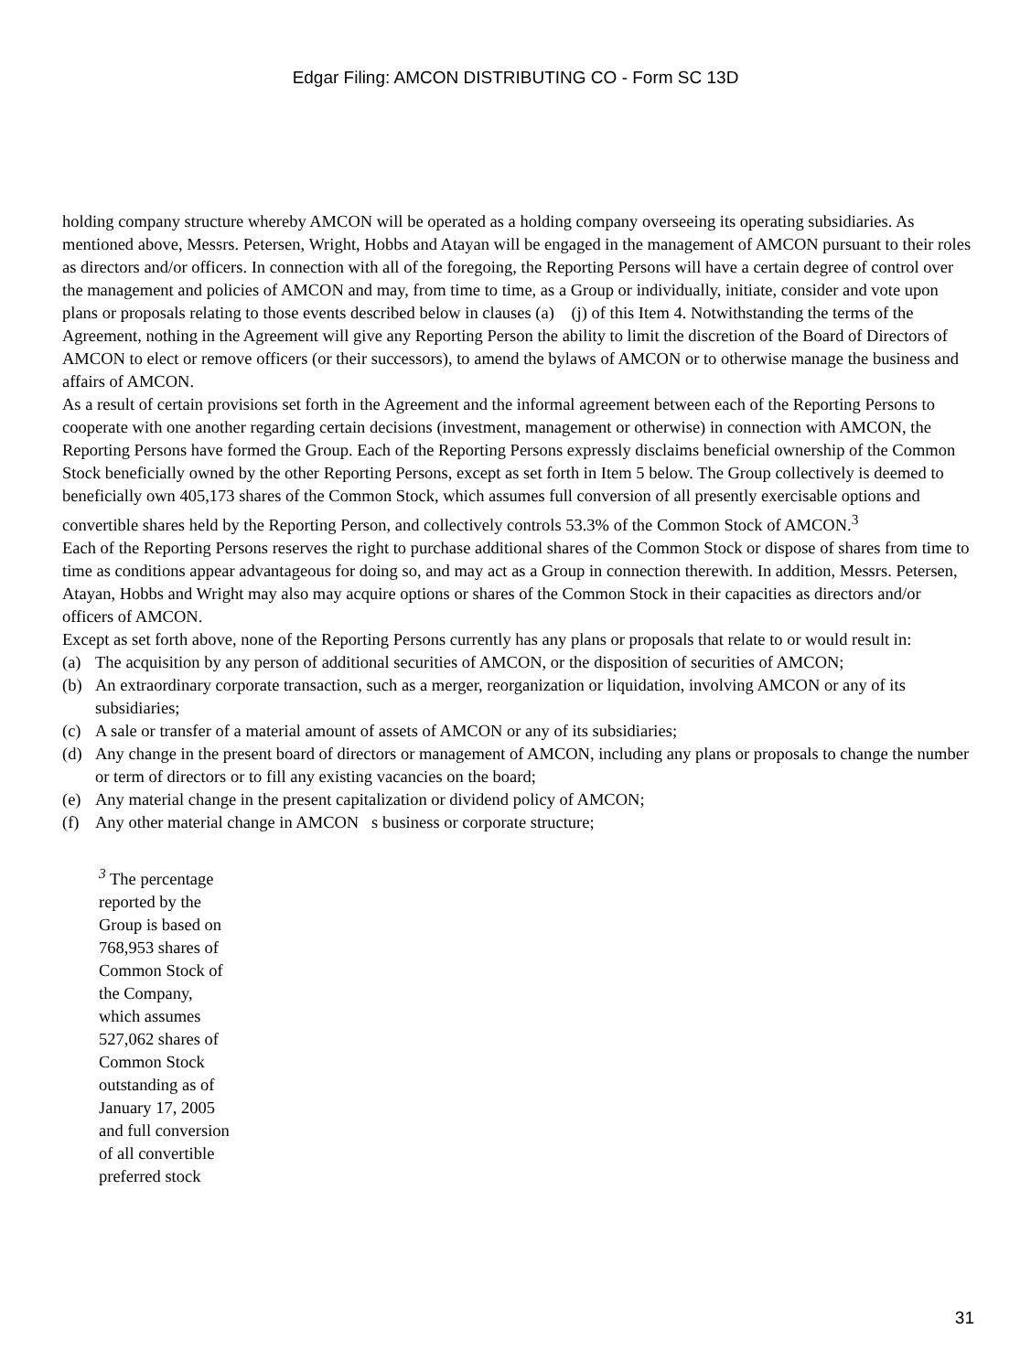Edgar Filing: AMCON DISTRIBUTING CO - Form SC 13D
holding company structure whereby AMCON will be operated as a holding company overseeing its operating subsidiaries. As mentioned above, Messrs. Petersen, Wright, Hobbs and Atayan will be engaged in the management of AMCON pursuant to their roles as directors and/or officers. In connection with all of the foregoing, the Reporting Persons will have a certain degree of control over the management and policies of AMCON and may, from time to time, as a Group or individually, initiate, consider and vote upon plans or proposals relating to those events described below in clauses (a) (j) of this Item 4. Notwithstanding the terms of the Agreement, nothing in the Agreement will give any Reporting Person the ability to limit the discretion of the Board of Directors of AMCON to elect or remove officers (or their successors), to amend the bylaws of AMCON or to otherwise manage the business and affairs of AMCON.
As a result of certain provisions set forth in the Agreement and the informal agreement between each of the Reporting Persons to cooperate with one another regarding certain decisions (investment, management or otherwise) in connection with AMCON, the Reporting Persons have formed the Group. Each of the Reporting Persons expressly disclaims beneficial ownership of the Common Stock beneficially owned by the other Reporting Persons, except as set forth in Item 5 below. The Group collectively is deemed to beneficially own 405,173 shares of the Common Stock, which assumes full conversion of all presently exercisable options and convertible shares held by the Reporting Person, and collectively controls 53.3% of the Common Stock of AMCON.<sup>3</sup>
Each of the Reporting Persons reserves the right to purchase additional shares of the Common Stock or dispose of shares from time to time as conditions appear advantageous for doing so, and may act as a Group in connection therewith. In addition, Messrs. Petersen, Atayan, Hobbs and Wright may also may acquire options or shares of the Common Stock in their capacities as directors and/or officers of AMCON.
Except as set forth above, none of the Reporting Persons currently has any plans or proposals that relate to or would result in:
(a) The acquisition by any person of additional securities of AMCON, or the disposition of securities of AMCON;
(b) An extraordinary corporate transaction, such as a merger, reorganization or liquidation, involving AMCON or any of its subsidiaries;
(c) A sale or transfer of a material amount of assets of AMCON or any of its subsidiaries;
(d) Any change in the present board of directors or management of AMCON, including any plans or proposals to change the number or term of directors or to fill any existing vacancies on the board;
(e) Any material change in the present capitalization or dividend policy of AMCON;
(f) Any other material change in AMCON s business or corporate structure;
<sup>3</sup> The percentage reported by the Group is based on 768,953 shares of Common Stock of the Company, which assumes 527,062 shares of Common Stock outstanding as of January 17, 2005 and full conversion of all convertible preferred stock
31